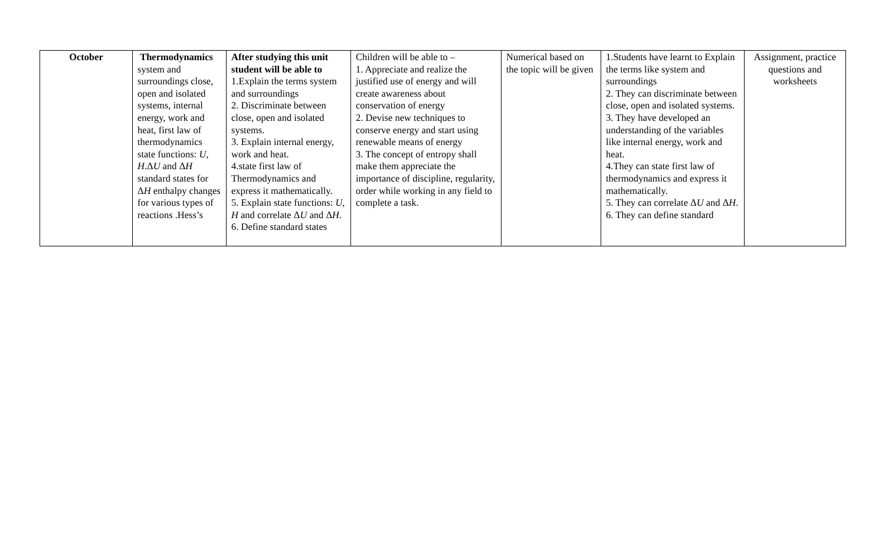| October | Thermodynamics system and surroundings close, open and isolated systems, internal energy, work and heat, first law of thermodynamics state functions: U , H .Δ U and Δ H standard states for Δ H enthalpy changes for various types of reactions .Hess’s | After studying this unit student will be able to 1.Explain the terms system and surroundings 2. Discriminate between close, open and isolated systems. 3. Explain internal energy, work and heat. 4.state first law of Thermodynamics and express it mathematically. 5. Explain state functions: U , H and correlate Δ U and Δ H . 6. Define standard states | Children will be able to – 1. Appreciate and realize the justified use of energy and will create awareness about conservation of energy 2. Devise new techniques to conserve energy and start using renewable means of energy 3. The concept of entropy shall make them appreciate the importance of discipline, regularity, order while working in any field to complete a task. | Numerical based on the topic will be given | 1.Students have learnt to Explain the terms like system and surroundings 2. They can discriminate between close, open and isolated systems. 3. They have developed an understanding of the variables like internal energy, work and heat. 4.They can state first law of thermodynamics and express it mathematically. 5. They can correlate Δ U and Δ H . 6. They can define standard | Assignment, practice questions and worksheets |